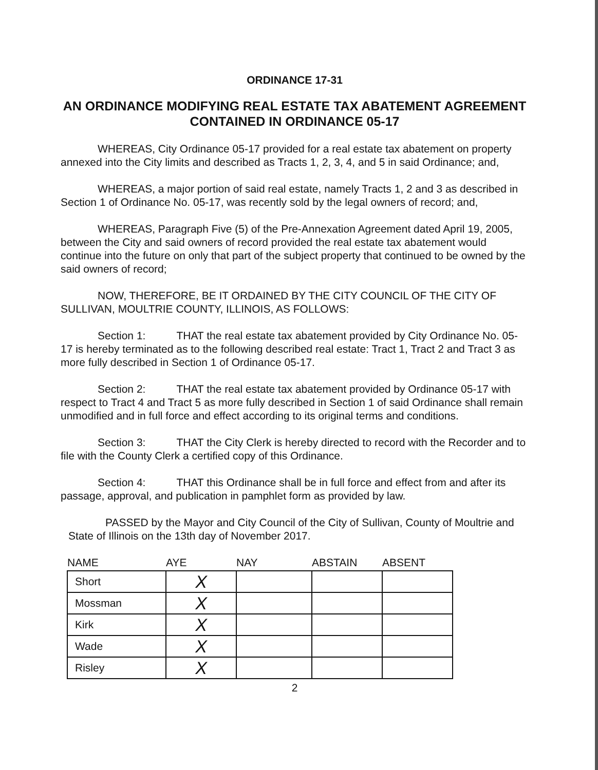ORDINANCE 17-31
AN ORDINANCE MODIFYING REAL ESTATE TAX ABATEMENT AGREEMENT CONTAINED IN ORDINANCE 05-17
WHEREAS, City Ordinance 05-17 provided for a real estate tax abatement on property annexed into the City limits and described as Tracts 1, 2, 3, 4, and 5 in said Ordinance; and,
WHEREAS, a major portion of said real estate, namely Tracts 1, 2 and 3 as described in Section 1 of Ordinance No. 05-17, was recently sold by the legal owners of record; and,
WHEREAS, Paragraph Five (5) of the Pre-Annexation Agreement dated April 19, 2005, between the City and said owners of record provided the real estate tax abatement would continue into the future on only that part of the subject property that continued to be owned by the said owners of record;
NOW, THEREFORE, BE IT ORDAINED BY THE CITY COUNCIL OF THE CITY OF SULLIVAN, MOULTRIE COUNTY, ILLINOIS, AS FOLLOWS:
Section 1: THAT the real estate tax abatement provided by City Ordinance No. 05-17 is hereby terminated as to the following described real estate: Tract 1, Tract 2 and Tract 3 as more fully described in Section 1 of Ordinance 05-17.
Section 2: THAT the real estate tax abatement provided by Ordinance 05-17 with respect to Tract 4 and Tract 5 as more fully described in Section 1 of said Ordinance shall remain unmodified and in full force and effect according to its original terms and conditions.
Section 3: THAT the City Clerk is hereby directed to record with the Recorder and to file with the County Clerk a certified copy of this Ordinance.
Section 4: THAT this Ordinance shall be in full force and effect from and after its passage, approval, and publication in pamphlet form as provided by law.
PASSED by the Mayor and City Council of the City of Sullivan, County of Moultrie and State of Illinois on the 13th day of November 2017.
| NAME | AYE | NAY | ABSTAIN | ABSENT |
| --- | --- | --- | --- | --- |
| Short | X | | | |
| Mossman | X | | | |
| Kirk | X | | | |
| Wade | X | | | |
| Risley | X | | | |
2